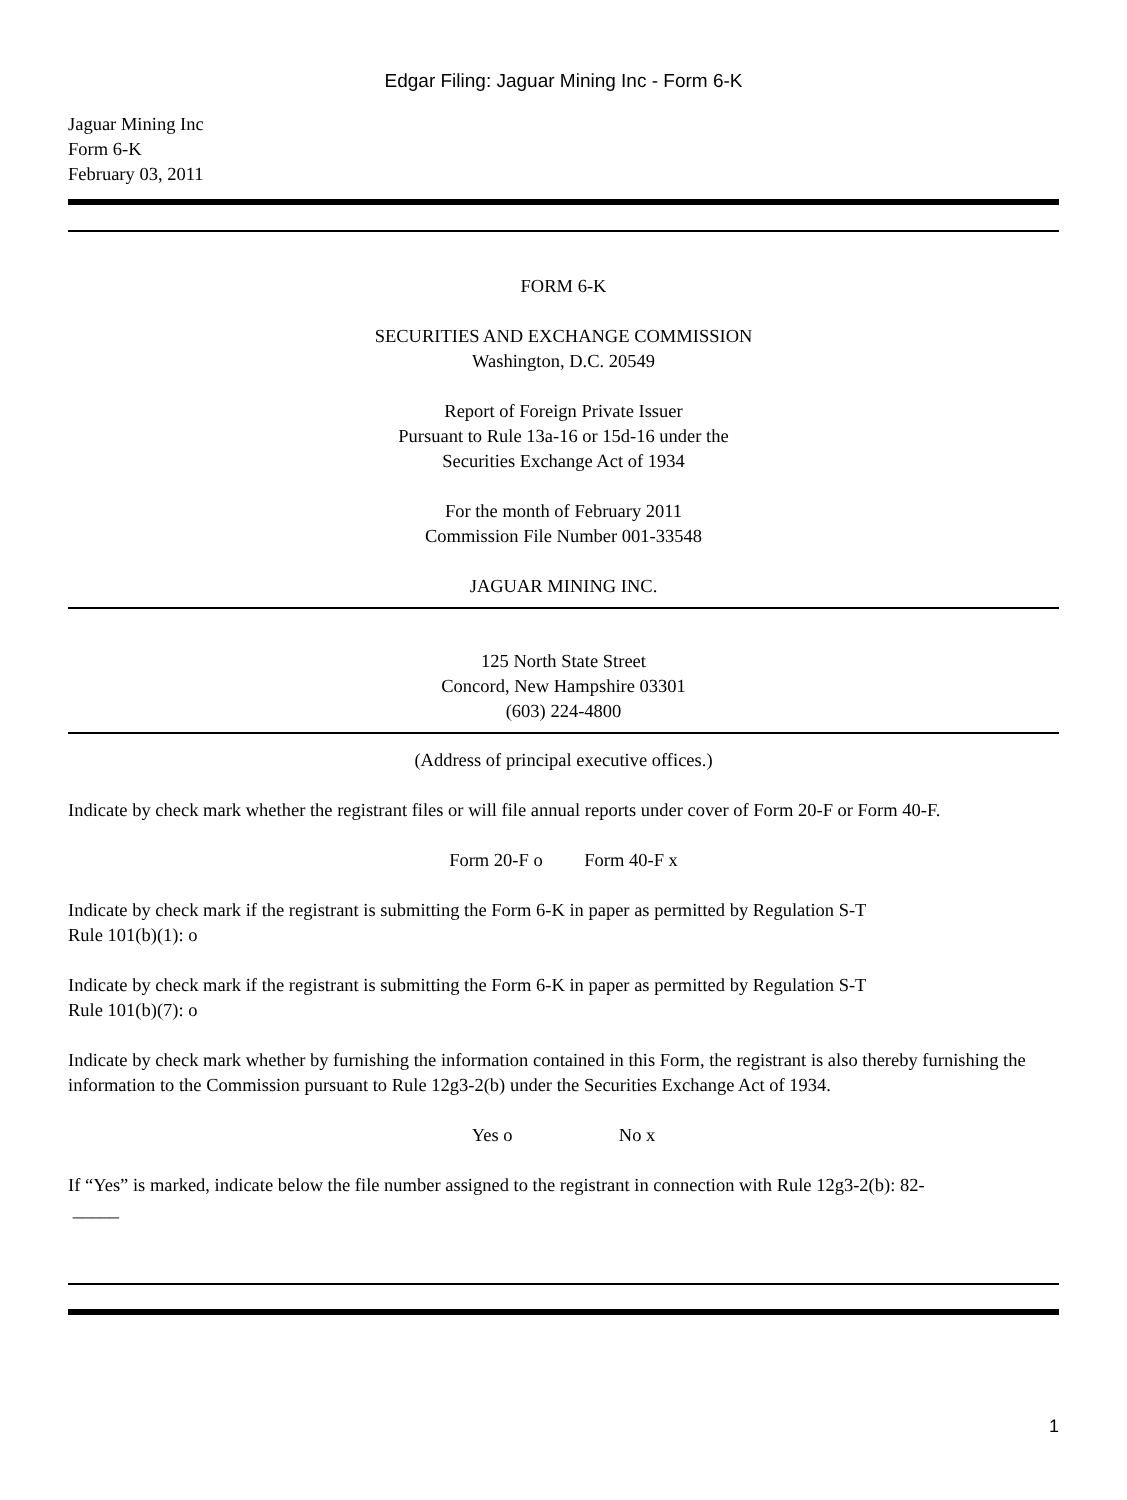Edgar Filing: Jaguar Mining Inc - Form 6-K
Jaguar Mining Inc
Form 6-K
February 03, 2011
FORM 6-K
SECURITIES AND EXCHANGE COMMISSION
Washington, D.C. 20549
Report of Foreign Private Issuer
Pursuant to Rule 13a-16 or 15d-16 under the
Securities Exchange Act of 1934
For the month of February 2011
Commission File Number 001-33548
JAGUAR MINING INC.
125 North State Street
Concord, New Hampshire 03301
(603) 224-4800
(Address of principal executive offices.)
Indicate by check mark whether the registrant files or will file annual reports under cover of Form 20-F or Form 40-F.
Form 20-F o Form 40-F x
Indicate by check mark if the registrant is submitting the Form 6-K in paper as permitted by Regulation S-T
Rule 101(b)(1): o
Indicate by check mark if the registrant is submitting the Form 6-K in paper as permitted by Regulation S-T
Rule 101(b)(7): o
Indicate by check mark whether by furnishing the information contained in this Form, the registrant is also thereby furnishing the information to the Commission pursuant to Rule 12g3-2(b) under the Securities Exchange Act of 1934.
Yes o No x
If “Yes” is marked, indicate below the file number assigned to the registrant in connection with Rule 12g3-2(b): 82-
_____
1